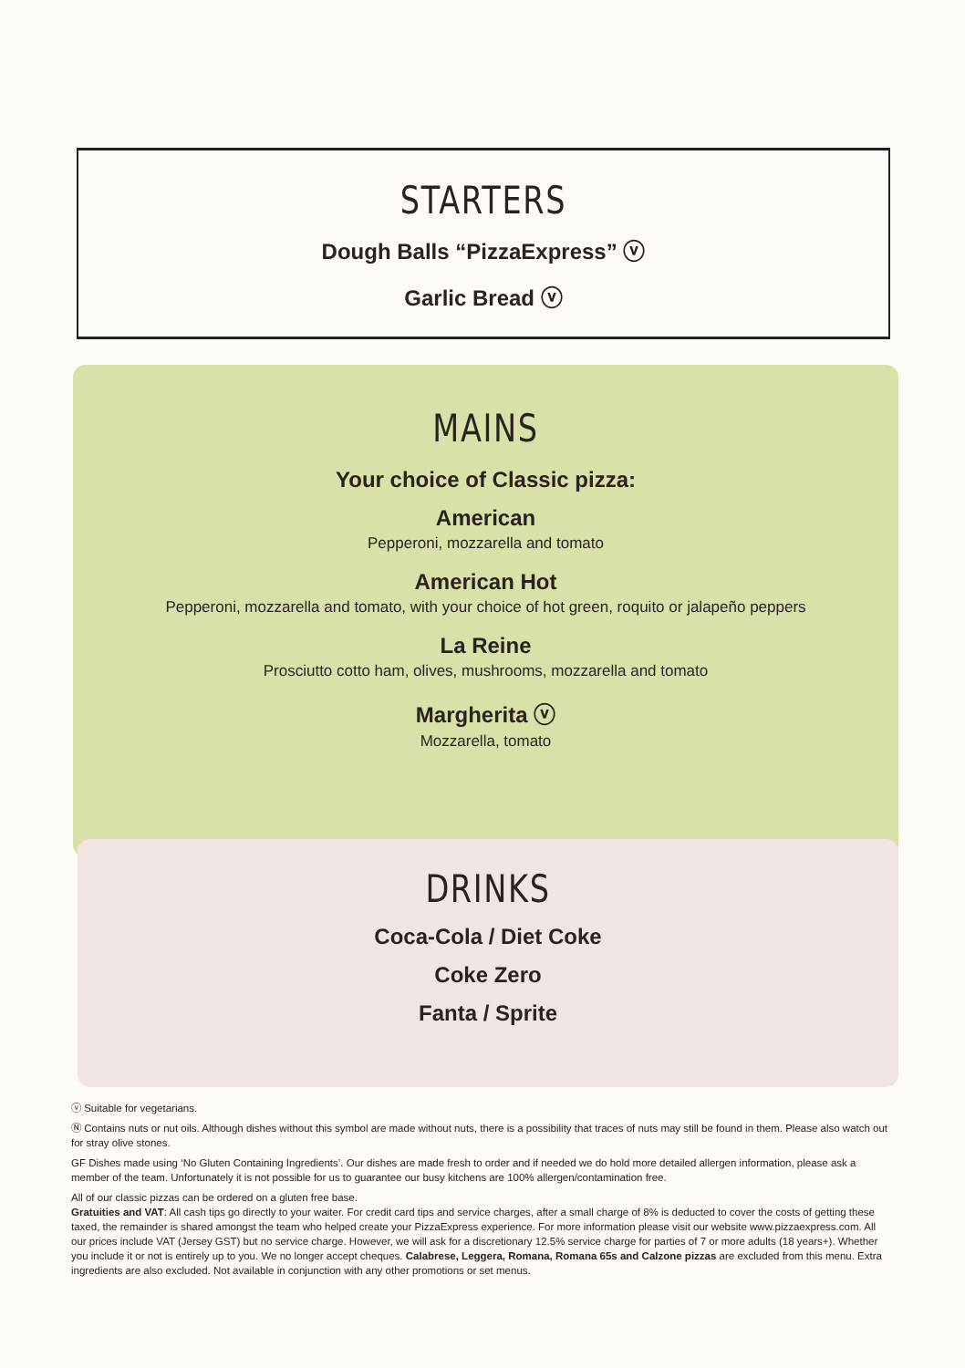STARTERS
Dough Balls “PizzaExpress” ⓥ
Garlic Bread ⓥ
MAINS
Your choice of Classic pizza:
American
Pepperoni, mozzarella and tomato
American Hot
Pepperoni, mozzarella and tomato, with your choice of hot green, roquito or jalapeño peppers
La Reine
Prosciutto cotto ham, olives, mushrooms, mozzarella and tomato
Margherita ⓥ
Mozzarella, tomato
DRINKS
Coca-Cola / Diet Coke
Coke Zero
Fanta / Sprite
ⓥ Suitable for vegetarians.
Ⓝ Contains nuts or nut oils. Although dishes without this symbol are made without nuts, there is a possibility that traces of nuts may still be found in them. Please also watch out for stray olive stones.
GF Dishes made using ‘No Gluten Containing Ingredients’. Our dishes are made fresh to order and if needed we do hold more detailed allergen information, please ask a member of the team. Unfortunately it is not possible for us to guarantee our busy kitchens are 100% allergen/contamination free.
All of our classic pizzas can be ordered on a gluten free base.
Gratuities and VAT: All cash tips go directly to your waiter. For credit card tips and service charges, after a small charge of 8% is deducted to cover the costs of getting these taxed, the remainder is shared amongst the team who helped create your PizzaExpress experience. For more information please visit our website www.pizzaexpress.com. All our prices include VAT (Jersey GST) but no service charge. However, we will ask for a discretionary 12.5% service charge for parties of 7 or more adults (18 years+). Whether you include it or not is entirely up to you. We no longer accept cheques. Calabrese, Leggera, Romana, Romana 65s and Calzone pizzas are excluded from this menu. Extra ingredients are also excluded. Not available in conjunction with any other promotions or set menus.